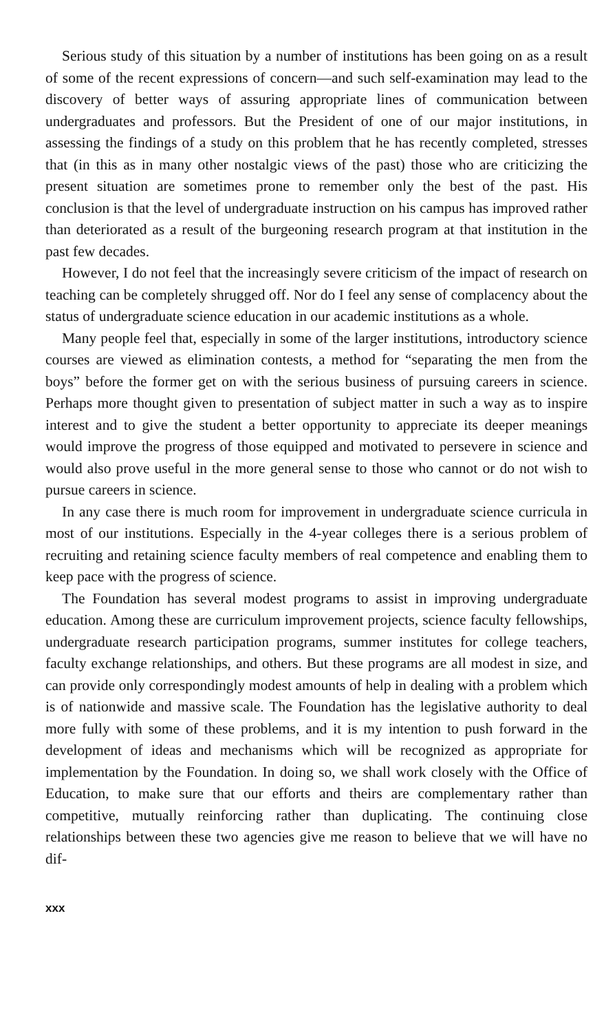Serious study of this situation by a number of institutions has been going on as a result of some of the recent expressions of concern—and such self-examination may lead to the discovery of better ways of assuring appropriate lines of communication between undergraduates and professors. But the President of one of our major institutions, in assessing the findings of a study on this problem that he has recently completed, stresses that (in this as in many other nostalgic views of the past) those who are criticizing the present situation are sometimes prone to remember only the best of the past. His conclusion is that the level of undergraduate instruction on his campus has improved rather than deteriorated as a result of the burgeoning research program at that institution in the past few decades.
However, I do not feel that the increasingly severe criticism of the impact of research on teaching can be completely shrugged off. Nor do I feel any sense of complacency about the status of undergraduate science education in our academic institutions as a whole.
Many people feel that, especially in some of the larger institutions, introductory science courses are viewed as elimination contests, a method for “separating the men from the boys” before the former get on with the serious business of pursuing careers in science. Perhaps more thought given to presentation of subject matter in such a way as to inspire interest and to give the student a better opportunity to appreciate its deeper meanings would improve the progress of those equipped and motivated to persevere in science and would also prove useful in the more general sense to those who cannot or do not wish to pursue careers in science.
In any case there is much room for improvement in undergraduate science curricula in most of our institutions. Especially in the 4-year colleges there is a serious problem of recruiting and retaining science faculty members of real competence and enabling them to keep pace with the progress of science.
The Foundation has several modest programs to assist in improving undergraduate education. Among these are curriculum improvement projects, science faculty fellowships, undergraduate research participation programs, summer institutes for college teachers, faculty exchange relationships, and others. But these programs are all modest in size, and can provide only correspondingly modest amounts of help in dealing with a problem which is of nationwide and massive scale. The Foundation has the legislative authority to deal more fully with some of these problems, and it is my intention to push forward in the development of ideas and mechanisms which will be recognized as appropriate for implementation by the Foundation. In doing so, we shall work closely with the Office of Education, to make sure that our efforts and theirs are complementary rather than competitive, mutually reinforcing rather than duplicating. The continuing close relationships between these two agencies give me reason to believe that we will have no dif-
xxx